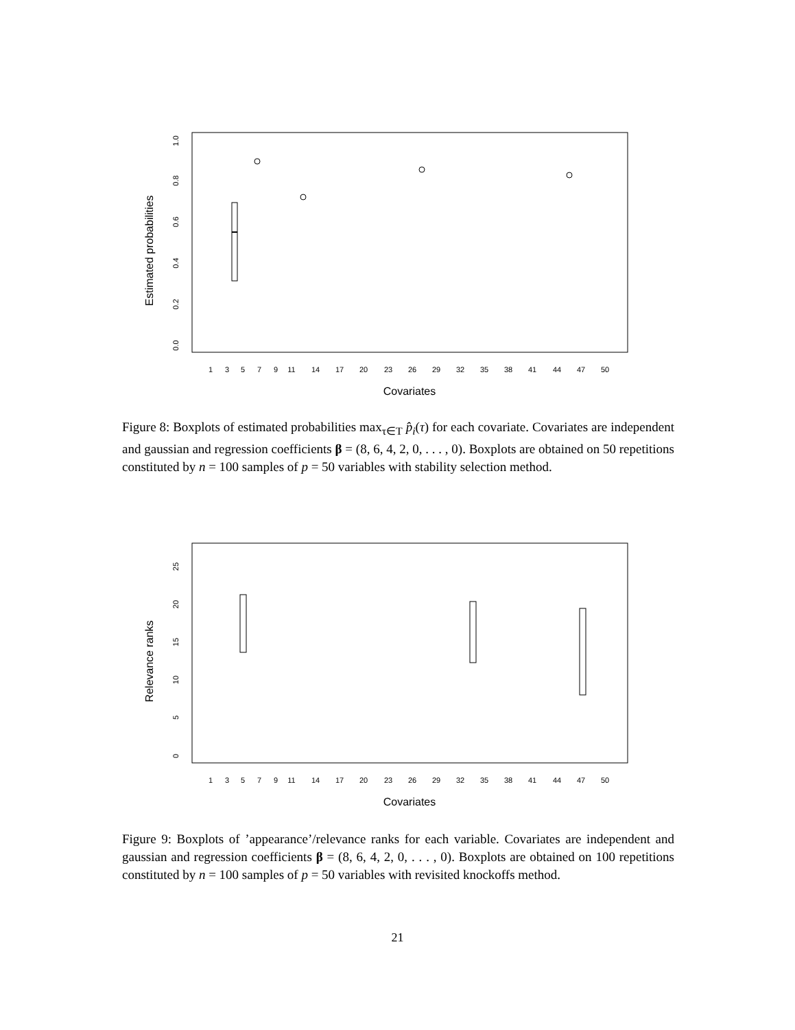Estimated probabilities
0.0
0.2
0.4
0.6
0.8
1.0
1
3
5
7
9
11
14
17
20
23
26
29
32
35
38
41
44
47
50
Covariates
Figure 8: Boxplots of estimated probabilities max<sub>τ∈T</sub> p̂<sub>i</sub>(τ) for each covariate. Covariates are independent and gaussian and regression coefficients β = (8, 6, 4, 2, 0, . . . , 0). Boxplots are obtained on 50 repetitions constituted by n = 100 samples of p = 50 variables with stability selection method.
Relevance ranks
0
5
10
15
20
25
1
3
5
7
9
11
14
17
20
23
26
29
32
35
38
41
44
47
50
Covariates
Figure 9: Boxplots of ’appearance’/relevance ranks for each variable. Covariates are independent and gaussian and regression coefficients β = (8, 6, 4, 2, 0, . . . , 0). Boxplots are obtained on 100 repetitions constituted by n = 100 samples of p = 50 variables with revisited knockoffs method.
21